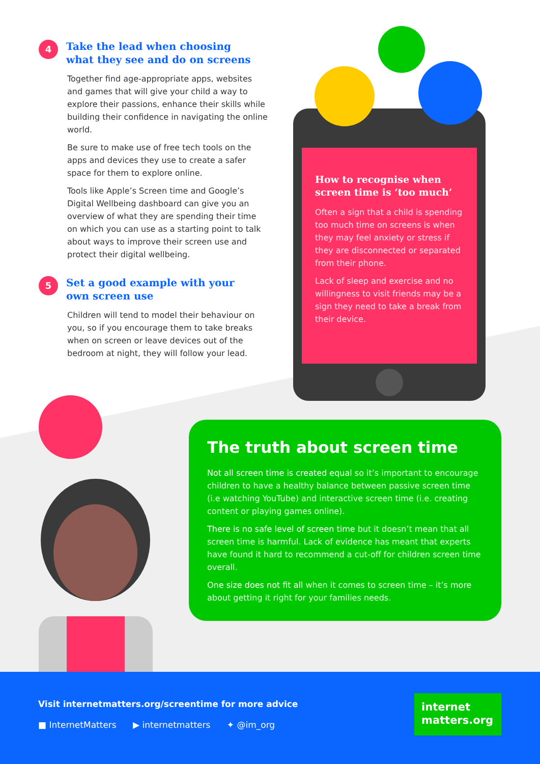4
Take the lead when choosing what they see and do on screens
Together find age-appropriate apps, websites and games that will give your child a way to explore their passions, enhance their skills while building their confidence in navigating the online world.
Be sure to make use of free tech tools on the apps and devices they use to create a safer space for them to explore online.
Tools like Apple’s Screen time and Google’s Digital Wellbeing dashboard can give you an overview of what they are spending their time on which you can use as a starting point to talk about ways to improve their screen use and protect their digital wellbeing.
5
Set a good example with your own screen use
Children will tend to model their behaviour on you, so if you encourage them to take breaks when on screen or leave devices out of the bedroom at night, they will follow your lead.
How to recognise when screen time is ‘too much’
Often a sign that a child is spending too much time on screens is when they may feel anxiety or stress if they are disconnected or separated from their phone.
Lack of sleep and exercise and no willingness to visit friends may be a sign they need to take a break from their device.
The truth about screen time
Not all screen time is created equal so it’s important to encourage children to have a healthy balance between passive screen time (i.e watching YouTube) and interactive screen time (i.e. creating content or playing games online).
There is no safe level of screen time but it doesn’t mean that all screen time is harmful. Lack of evidence has meant that experts have found it hard to recommend a cut-off for children screen time overall.
One size does not fit all when it comes to screen time – it’s more about getting it right for your families needs.
Visit internetmatters.org/screentime for more advice
■ InternetMatters ▶ internetmatters ✦ @im_org
internet
matters.org